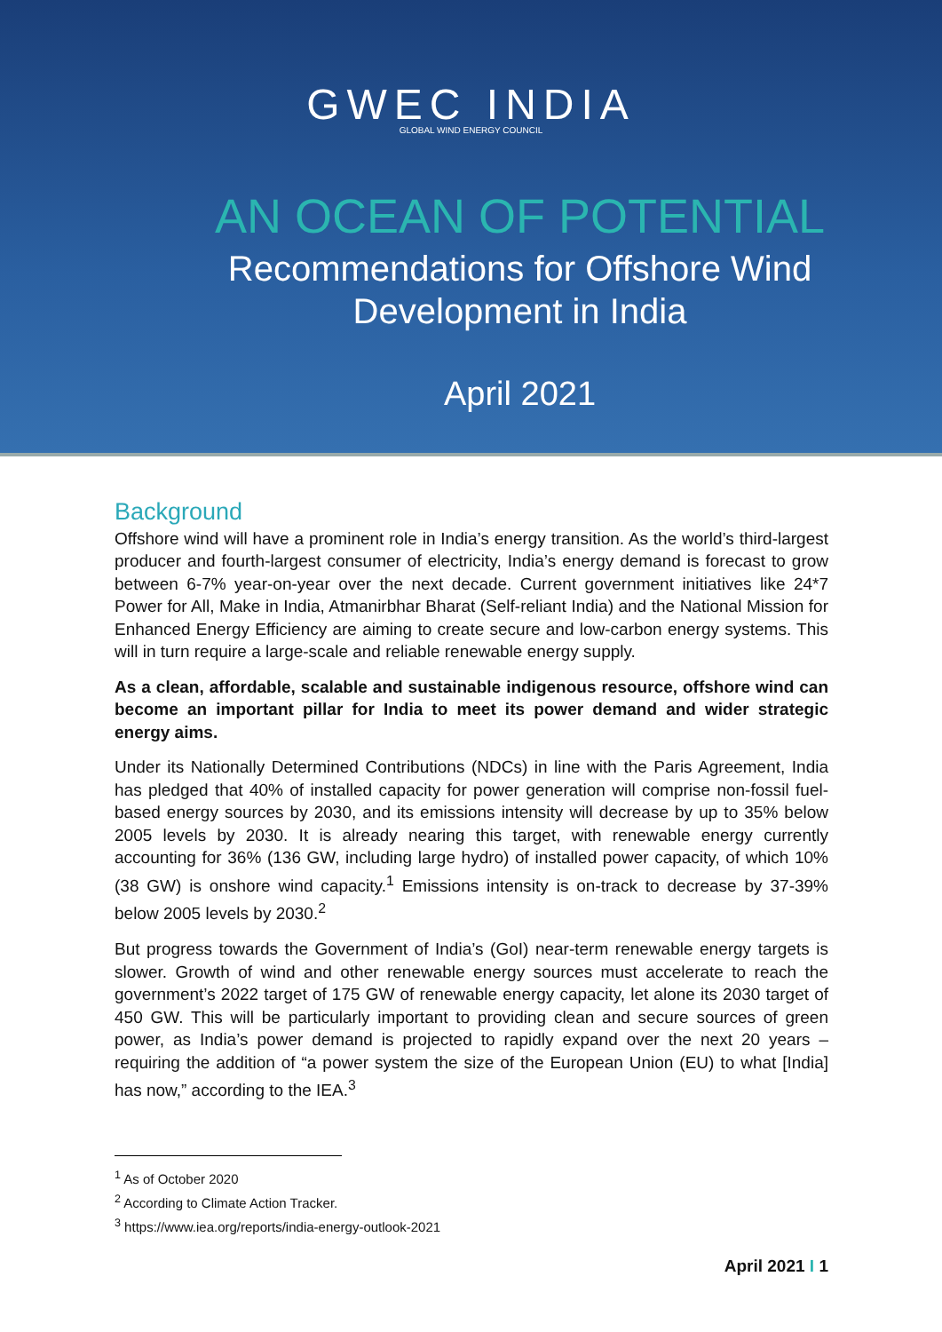GWEC INDIA
GLOBAL WIND ENERGY COUNCIL
AN OCEAN OF POTENTIAL
Recommendations for Offshore Wind
Development in India
April 2021
Background
Offshore wind will have a prominent role in India’s energy transition. As the world’s third-largest producer and fourth-largest consumer of electricity, India’s energy demand is forecast to grow between 6-7% year-on-year over the next decade. Current government initiatives like 24*7 Power for All, Make in India, Atmanirbhar Bharat (Self-reliant India) and the National Mission for Enhanced Energy Efficiency are aiming to create secure and low-carbon energy systems. This will in turn require a large-scale and reliable renewable energy supply.
As a clean, affordable, scalable and sustainable indigenous resource, offshore wind can become an important pillar for India to meet its power demand and wider strategic energy aims.
Under its Nationally Determined Contributions (NDCs) in line with the Paris Agreement, India has pledged that 40% of installed capacity for power generation will comprise non-fossil fuel-based energy sources by 2030, and its emissions intensity will decrease by up to 35% below 2005 levels by 2030. It is already nearing this target, with renewable energy currently accounting for 36% (136 GW, including large hydro) of installed power capacity, of which 10% (38 GW) is onshore wind capacity.<sup>1</sup> Emissions intensity is on-track to decrease by 37-39% below 2005 levels by 2030.<sup>2</sup>
But progress towards the Government of India’s (GoI) near-term renewable energy targets is slower. Growth of wind and other renewable energy sources must accelerate to reach the government’s 2022 target of 175 GW of renewable energy capacity, let alone its 2030 target of 450 GW. This will be particularly important to providing clean and secure sources of green power, as India’s power demand is projected to rapidly expand over the next 20 years – requiring the addition of “a power system the size of the European Union (EU) to what [India] has now,” according to the IEA.<sup>3</sup>
<sup>1</sup> As of October 2020
<sup>2</sup> According to Climate Action Tracker.
<sup>3</sup> https://www.iea.org/reports/india-energy-outlook-2021
April 2021 I 1